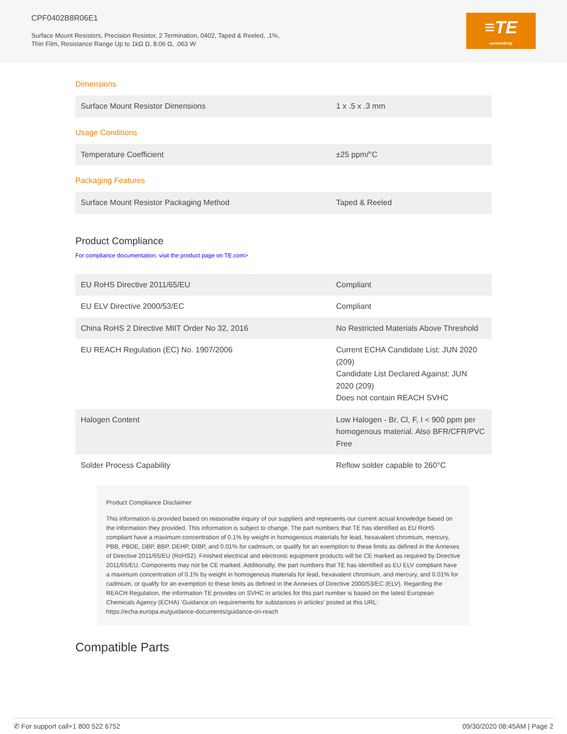CPF0402B8R06E1
Surface Mount Resistors, Precision Resistor, 2 Termination, 0402, Taped & Reeled, .1%, Thin Film, Resistance Range Up to 1kΩ Ω, 8.06 Ω, .063 W
≡TE
connectivity
Dimensions
| Surface Mount Resistor Dimensions | 1 x .5 x .3 mm |
Usage Conditions
| Temperature Coefficient | ±25 ppm/°C |
Packaging Features
| Surface Mount Resistor Packaging Method | Taped & Reeled |
Product Compliance
For compliance documentation, visit the product page on TE.com>
| EU RoHS Directive 2011/65/EU | Compliant |
| EU ELV Directive 2000/53/EC | Compliant |
| China RoHS 2 Directive MIIT Order No 32, 2016 | No Restricted Materials Above Threshold |
| EU REACH Regulation (EC) No. 1907/2006 | Current ECHA Candidate List: JUN 2020 (209) Candidate List Declared Against: JUN 2020 (209) Does not contain REACH SVHC |
| Halogen Content | Low Halogen - Br, Cl, F, I < 900 ppm per homogenous material. Also BFR/CFR/PVC Free |
| Solder Process Capability | Reflow solder capable to 260°C |
Product Compliance Disclaimer
This information is provided based on reasonable inquiry of our suppliers and represents our current actual knowledge based on the information they provided. This information is subject to change. The part numbers that TE has identified as EU RoHS compliant have a maximum concentration of 0.1% by weight in homogenous materials for lead, hexavalent chromium, mercury, PBB, PBDE, DBP, BBP, DEHP, DIBP, and 0.01% for cadmium, or qualify for an exemption to these limits as defined in the Annexes of Directive 2011/65/EU (RoHS2). Finished electrical and electronic equipment products will be CE marked as required by Directive 2011/65/EU. Components may not be CE marked. Additionally, the part numbers that TE has identified as EU ELV compliant have a maximum concentration of 0.1% by weight in homogenous materials for lead, hexavalent chromium, and mercury, and 0.01% for cadmium, or qualify for an exemption to these limits as defined in the Annexes of Directive 2000/53/EC (ELV). Regarding the REACH Regulation, the information TE provides on SVHC in articles for this part number is based on the latest European Chemicals Agency (ECHA) ‘Guidance on requirements for substances in articles’ posted at this URL: https://echa.europa.eu/guidance-documents/guidance-on-reach
Compatible Parts
✆ For support call+1 800 522 6752 09/30/2020 08:45AM | Page 2